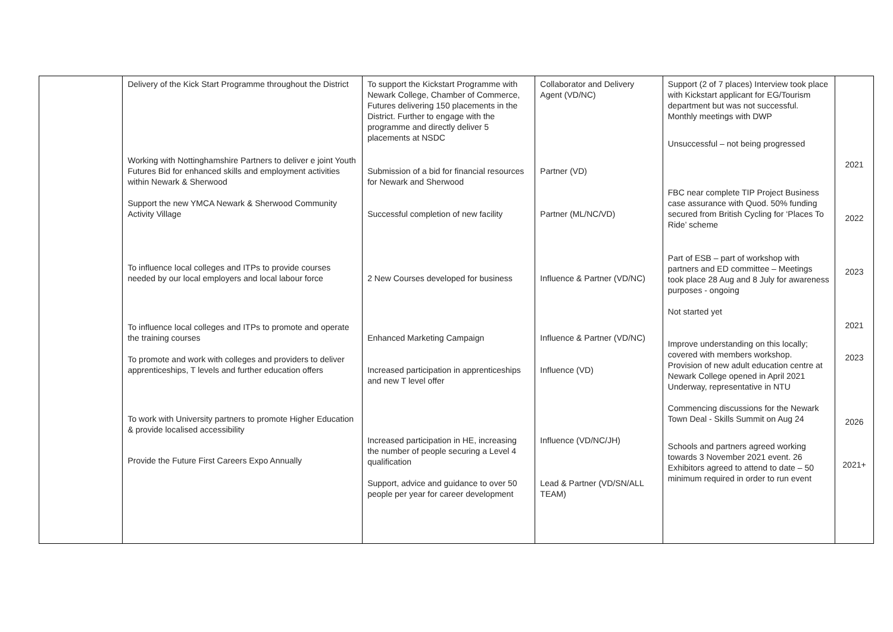| | Delivery of the Kick Start Programme throughout the District Working with Nottinghamshire Partners to deliver e joint Youth Futures Bid for enhanced skills and employment activities within Newark & Sherwood Support the new YMCA Newark & Sherwood Community Activity Village To influence local colleges and ITPs to provide courses needed by our local employers and local labour force To influence local colleges and ITPs to promote and operate the training courses To promote and work with colleges and providers to deliver apprenticeships, T levels and further education offers To work with University partners to promote Higher Education & provide localised accessibility Provide the Future First Careers Expo Annually | To support the Kickstart Programme with Newark College, Chamber of Commerce, Futures delivering 150 placements in the District. Further to engage with the programme and directly deliver 5 placements at NSDC Submission of a bid for financial resources for Newark and Sherwood Successful completion of new facility 2 New Courses developed for business Enhanced Marketing Campaign Increased participation in apprenticeships and new T level offer Increased participation in HE, increasing the number of people securing a Level 4 qualification Support, advice and guidance to over 50 people per year for career development | Collaborator and Delivery Agent (VD/NC) Partner (VD) Partner (ML/NC/VD) Influence & Partner (VD/NC) Influence & Partner (VD/NC) Influence (VD) Influence (VD/NC/JH) Lead & Partner (VD/SN/ALL TEAM) | Support (2 of 7 places) Interview took place with Kickstart applicant for EG/Tourism department but was not successful. Monthly meetings with DWP Unsuccessful – not being progressed FBC near complete TIP Project Business case assurance with Quod. 50% funding secured from British Cycling for ‘Places To Ride’ scheme Part of ESB – part of workshop with partners and ED committee – Meetings took place 28 Aug and 8 July for awareness purposes - ongoing Not started yet Improve understanding on this locally; covered with members workshop. Provision of new adult education centre at Newark College opened in April 2021 Underway, representative in NTU Commencing discussions for the Newark Town Deal - Skills Summit on Aug 24 Schools and partners agreed working towards 3 November 2021 event. 26 Exhibitors agreed to attend to date – 50 minimum required in order to run event | 2021 2022 2023 2021 2023 2026 2021+ |